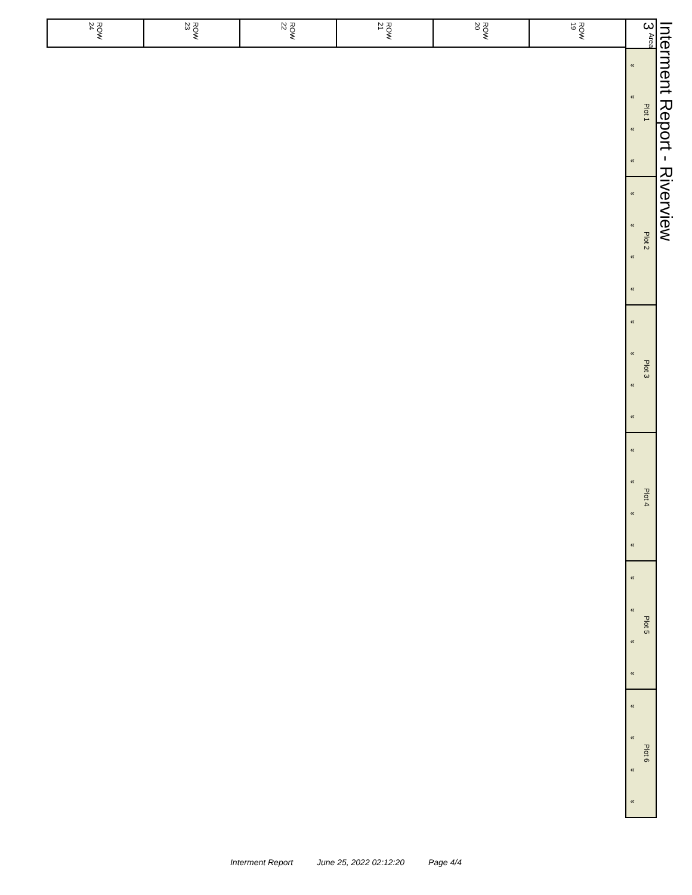Interment Report - Riverview
Area
3
Plot 1
«
«
«
«
Plot 2
«
«
«
«
Plot 3
«
«
«
«
Plot 4
«
«
«
«
Plot 5
«
«
«
«
Plot 6
«
«
«
«
ROW
19
ROW
20
ROW
21
ROW
22
ROW
23
ROW
24
Interment Report June 25, 2022 02:12:20 Page 4/4